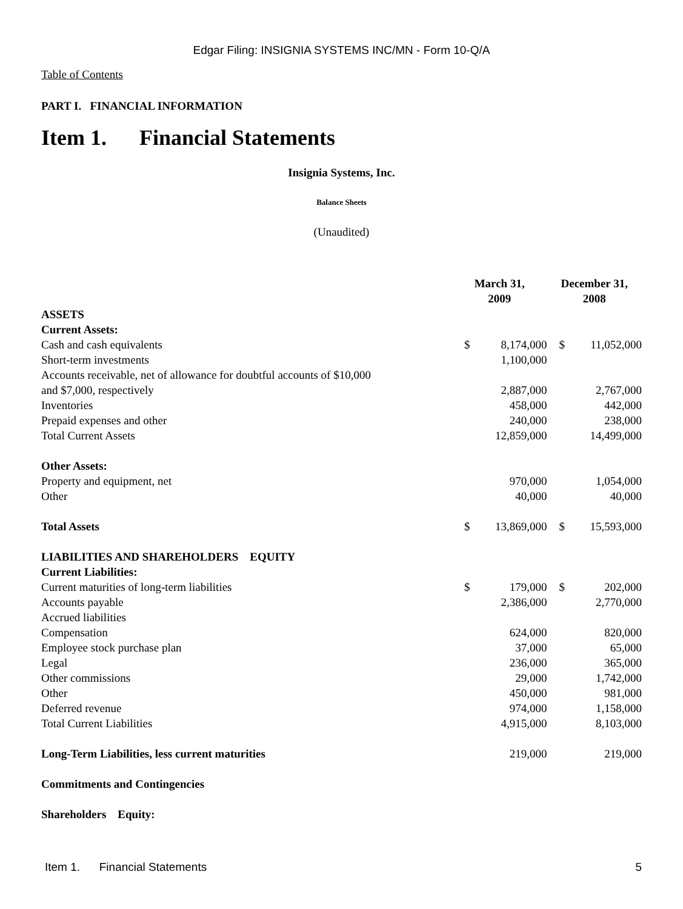Edgar Filing: INSIGNIA SYSTEMS INC/MN - Form 10-Q/A
Table of Contents
PART I. FINANCIAL INFORMATION
Item 1. Financial Statements
Insignia Systems, Inc.
Balance Sheets
(Unaudited)
| | March 31, 2009 | | December 31, 2008 | |
| --- | --- | --- | --- | --- |
| ASSETS | | | | |
| Current Assets: | | | | |
| Cash and cash equivalents | $ | 8,174,000 | $ | 11,052,000 |
| Short-term investments | | 1,100,000 | | |
| Accounts receivable, net of allowance for doubtful accounts of $10,000 and $7,000, respectively | | 2,887,000 | | 2,767,000 |
| Inventories | | 458,000 | | 442,000 |
| Prepaid expenses and other | | 240,000 | | 238,000 |
| Total Current Assets | | 12,859,000 | | 14,499,000 |
| Other Assets: | | | | |
| Property and equipment, net | | 970,000 | | 1,054,000 |
| Other | | 40,000 | | 40,000 |
| Total Assets | $ | 13,869,000 | $ | 15,593,000 |
| LIABILITIES AND SHAREHOLDERS EQUITY | | | | |
| Current Liabilities: | | | | |
| Current maturities of long-term liabilities | $ | 179,000 | $ | 202,000 |
| Accounts payable | | 2,386,000 | | 2,770,000 |
| Accrued liabilities | | | | |
| Compensation | | 624,000 | | 820,000 |
| Employee stock purchase plan | | 37,000 | | 65,000 |
| Legal | | 236,000 | | 365,000 |
| Other commissions | | 29,000 | | 1,742,000 |
| Other | | 450,000 | | 981,000 |
| Deferred revenue | | 974,000 | | 1,158,000 |
| Total Current Liabilities | | 4,915,000 | | 8,103,000 |
| Long-Term Liabilities, less current maturities | | 219,000 | | 219,000 |
| Commitments and Contingencies | | | | |
| Shareholders Equity: | | | | |
Item 1. Financial Statements 5